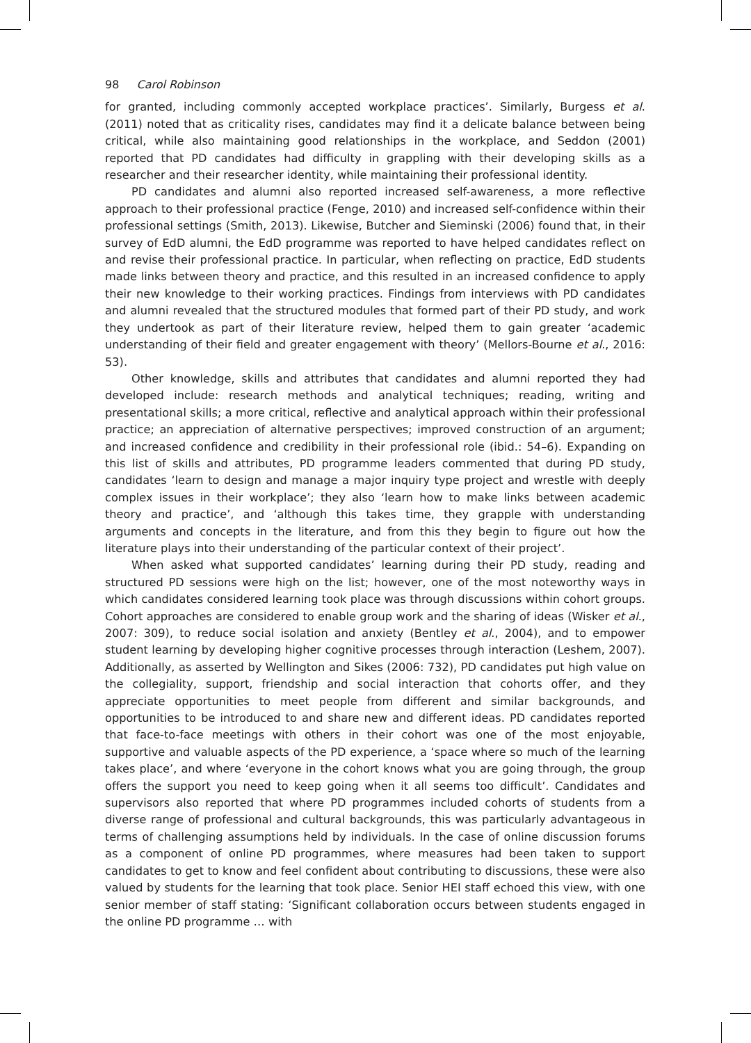98 Carol Robinson
for granted, including commonly accepted workplace practices’. Similarly, Burgess et al. (2011) noted that as criticality rises, candidates may find it a delicate balance between being critical, while also maintaining good relationships in the workplace, and Seddon (2001) reported that PD candidates had difficulty in grappling with their developing skills as a researcher and their researcher identity, while maintaining their professional identity.
PD candidates and alumni also reported increased self-awareness, a more reflective approach to their professional practice (Fenge, 2010) and increased self-confidence within their professional settings (Smith, 2013). Likewise, Butcher and Sieminski (2006) found that, in their survey of EdD alumni, the EdD programme was reported to have helped candidates reflect on and revise their professional practice. In particular, when reflecting on practice, EdD students made links between theory and practice, and this resulted in an increased confidence to apply their new knowledge to their working practices. Findings from interviews with PD candidates and alumni revealed that the structured modules that formed part of their PD study, and work they undertook as part of their literature review, helped them to gain greater ‘academic understanding of their field and greater engagement with theory’ (Mellors-Bourne et al., 2016: 53).
Other knowledge, skills and attributes that candidates and alumni reported they had developed include: research methods and analytical techniques; reading, writing and presentational skills; a more critical, reflective and analytical approach within their professional practice; an appreciation of alternative perspectives; improved construction of an argument; and increased confidence and credibility in their professional role (ibid.: 54–6). Expanding on this list of skills and attributes, PD programme leaders commented that during PD study, candidates ‘learn to design and manage a major inquiry type project and wrestle with deeply complex issues in their workplace’; they also ‘learn how to make links between academic theory and practice’, and ‘although this takes time, they grapple with understanding arguments and concepts in the literature, and from this they begin to figure out how the literature plays into their understanding of the particular context of their project’.
When asked what supported candidates’ learning during their PD study, reading and structured PD sessions were high on the list; however, one of the most noteworthy ways in which candidates considered learning took place was through discussions within cohort groups. Cohort approaches are considered to enable group work and the sharing of ideas (Wisker et al., 2007: 309), to reduce social isolation and anxiety (Bentley et al., 2004), and to empower student learning by developing higher cognitive processes through interaction (Leshem, 2007). Additionally, as asserted by Wellington and Sikes (2006: 732), PD candidates put high value on the collegiality, support, friendship and social interaction that cohorts offer, and they appreciate opportunities to meet people from different and similar backgrounds, and opportunities to be introduced to and share new and different ideas. PD candidates reported that face-to-face meetings with others in their cohort was one of the most enjoyable, supportive and valuable aspects of the PD experience, a ‘space where so much of the learning takes place’, and where ‘everyone in the cohort knows what you are going through, the group offers the support you need to keep going when it all seems too difficult’. Candidates and supervisors also reported that where PD programmes included cohorts of students from a diverse range of professional and cultural backgrounds, this was particularly advantageous in terms of challenging assumptions held by individuals. In the case of online discussion forums as a component of online PD programmes, where measures had been taken to support candidates to get to know and feel confident about contributing to discussions, these were also valued by students for the learning that took place. Senior HEI staff echoed this view, with one senior member of staff stating: ‘Significant collaboration occurs between students engaged in the online PD programme … with